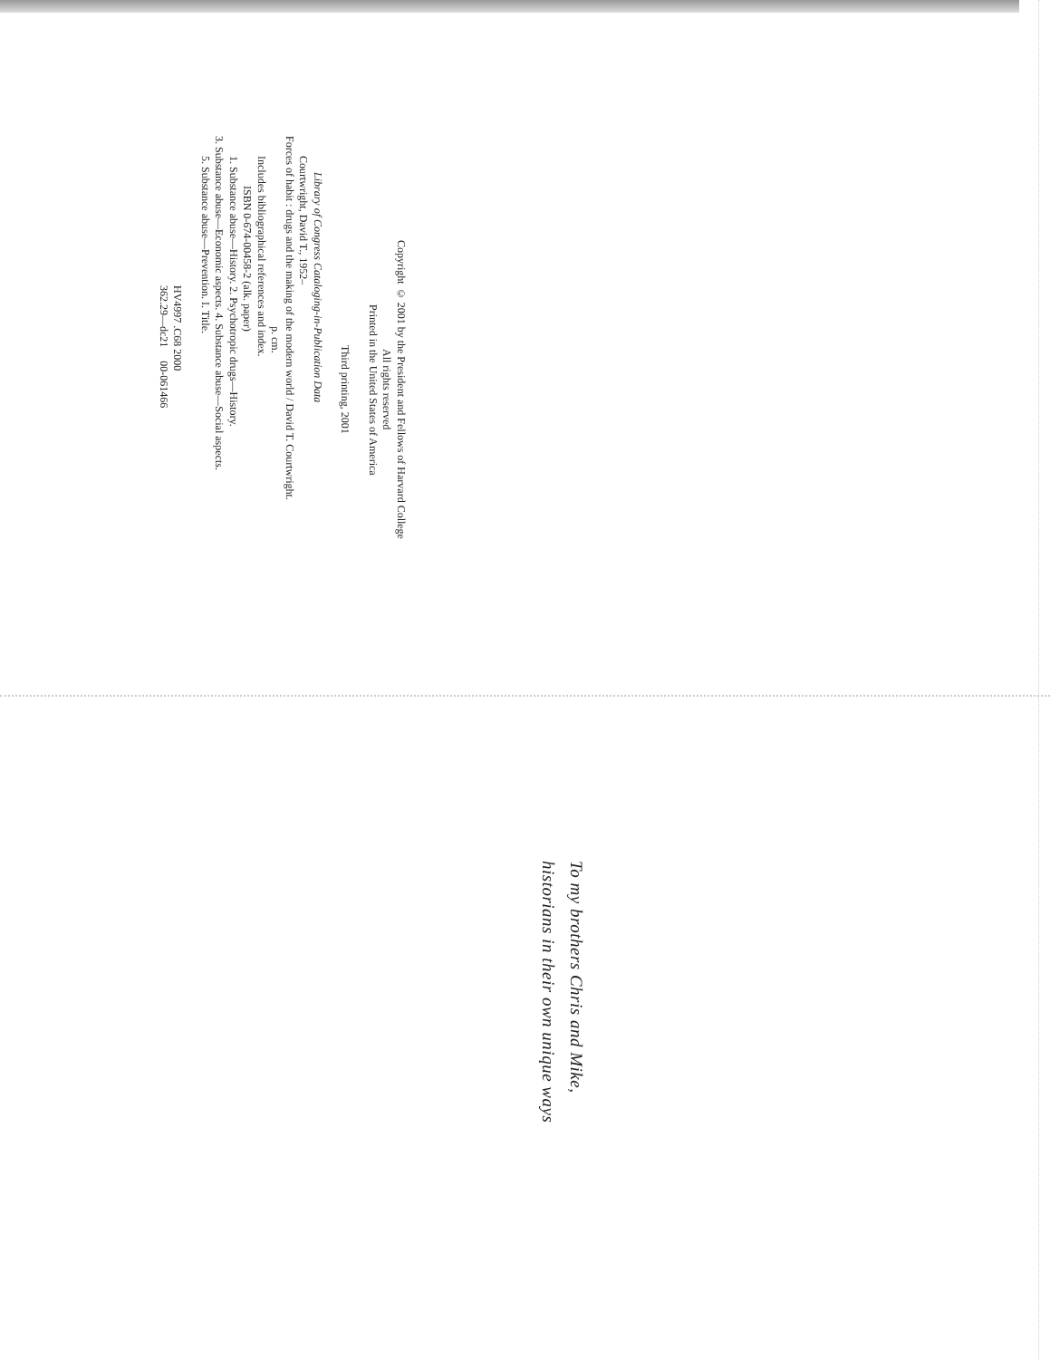Copyright © 2001 by the President and Fellows of Harvard College
All rights reserved
Printed in the United States of America
Third printing, 2001
Library of Congress Cataloging-in-Publication Data
Courtwright, David T., 1952–
Forces of habit : drugs and the making of the modern world / David T. Courtwright.
p. cm.
Includes bibliographical references and index.
ISBN 0-674-00458-2 (alk. paper)
1. Substance abuse—History. 2. Psychotropic drugs—History.
3. Substance abuse—Economic aspects. 4. Substance abuse—Social aspects.
5. Substance abuse—Prevention. I. Title.
HV4997 .C68 2000
362.29—dc21 00-061466
To my brothers Chris and Mike,
historians in their own unique ways